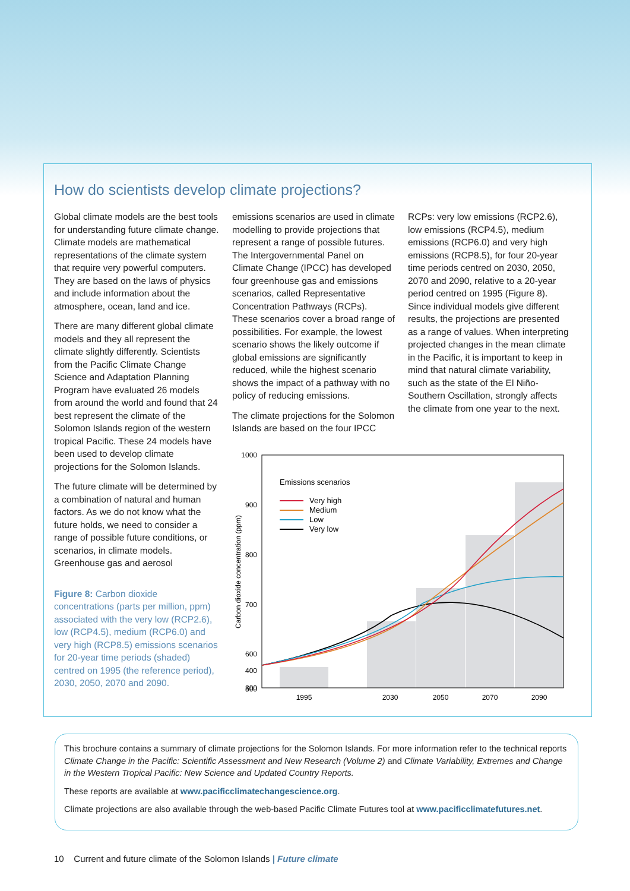How do scientists develop climate projections?
Global climate models are the best tools for understanding future climate change. Climate models are mathematical representations of the climate system that require very powerful computers. They are based on the laws of physics and include information about the atmosphere, ocean, land and ice.
There are many different global climate models and they all represent the climate slightly differently. Scientists from the Pacific Climate Change Science and Adaptation Planning Program have evaluated 26 models from around the world and found that 24 best represent the climate of the Solomon Islands region of the western tropical Pacific. These 24 models have been used to develop climate projections for the Solomon Islands.
The future climate will be determined by a combination of natural and human factors. As we do not know what the future holds, we need to consider a range of possible future conditions, or scenarios, in climate models. Greenhouse gas and aerosol
Figure 8: Carbon dioxide concentrations (parts per million, ppm) associated with the very low (RCP2.6), low (RCP4.5), medium (RCP6.0) and very high (RCP8.5) emissions scenarios for 20-year time periods (shaded) centred on 1995 (the reference period), 2030, 2050, 2070 and 2090.
emissions scenarios are used in climate modelling to provide projections that represent a range of possible futures. The Intergovernmental Panel on Climate Change (IPCC) has developed four greenhouse gas and emissions scenarios, called Representative Concentration Pathways (RCPs). These scenarios cover a broad range of possibilities. For example, the lowest scenario shows the likely outcome if global emissions are significantly reduced, while the highest scenario shows the impact of a pathway with no policy of reducing emissions.
The climate projections for the Solomon Islands are based on the four IPCC
RCPs: very low emissions (RCP2.6), low emissions (RCP4.5), medium emissions (RCP6.0) and very high emissions (RCP8.5), for four 20-year time periods centred on 2030, 2050, 2070 and 2090, relative to a 20-year period centred on 1995 (Figure 8). Since individual models give different results, the projections are presented as a range of values. When interpreting projected changes in the mean climate in the Pacific, it is important to keep in mind that natural climate variability, such as the state of the El Niño-Southern Oscillation, strongly affects the climate from one year to the next.
1000
900
800
700
600
500
400
300
1995
2030
2050
2070
2090
Carbon dioxide concentration (ppm)
Emissions scenarios
Very high
Medium
Low
Very low
This brochure contains a summary of climate projections for the Solomon Islands. For more information refer to the technical reports Climate Change in the Pacific: Scientific Assessment and New Research (Volume 2) and Climate Variability, Extremes and Change in the Western Tropical Pacific: New Science and Updated Country Reports.
These reports are available at www.pacificclimatechangescience.org.
Climate projections are also available through the web-based Pacific Climate Futures tool at www.pacificclimatefutures.net.
10 Current and future climate of the Solomon Islands | Future climate